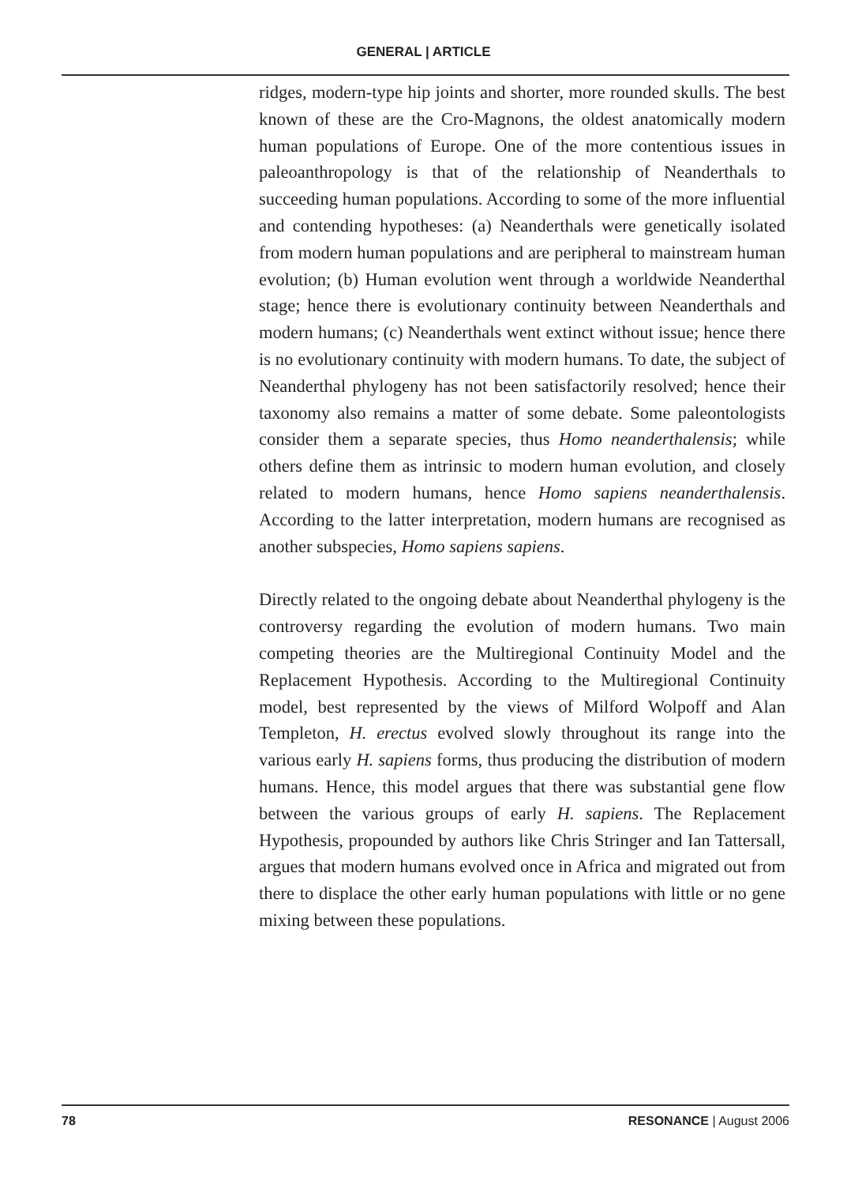GENERAL | ARTICLE
ridges, modern-type hip joints and shorter, more rounded skulls. The best known of these are the Cro-Magnons, the oldest anatomically modern human populations of Europe. One of the more contentious issues in paleoanthropology is that of the relationship of Neanderthals to succeeding human populations. According to some of the more influential and contending hypotheses: (a) Neanderthals were genetically isolated from modern human populations and are peripheral to mainstream human evolution; (b) Human evolution went through a worldwide Neanderthal stage; hence there is evolutionary continuity between Neanderthals and modern humans; (c) Neanderthals went extinct without issue; hence there is no evolutionary continuity with modern humans. To date, the subject of Neanderthal phylogeny has not been satisfactorily resolved; hence their taxonomy also remains a matter of some debate. Some paleontologists consider them a separate species, thus Homo neanderthalensis; while others define them as intrinsic to modern human evolution, and closely related to modern humans, hence Homo sapiens neanderthalensis. According to the latter interpretation, modern humans are recognised as another subspecies, Homo sapiens sapiens.
Directly related to the ongoing debate about Neanderthal phylogeny is the controversy regarding the evolution of modern humans. Two main competing theories are the Multiregional Continuity Model and the Replacement Hypothesis. According to the Multiregional Continuity model, best represented by the views of Milford Wolpoff and Alan Templeton, H. erectus evolved slowly throughout its range into the various early H. sapiens forms, thus producing the distribution of modern humans. Hence, this model argues that there was substantial gene flow between the various groups of early H. sapiens. The Replacement Hypothesis, propounded by authors like Chris Stringer and Ian Tattersall, argues that modern humans evolved once in Africa and migrated out from there to displace the other early human populations with little or no gene mixing between these populations.
78 RESONANCE | August 2006